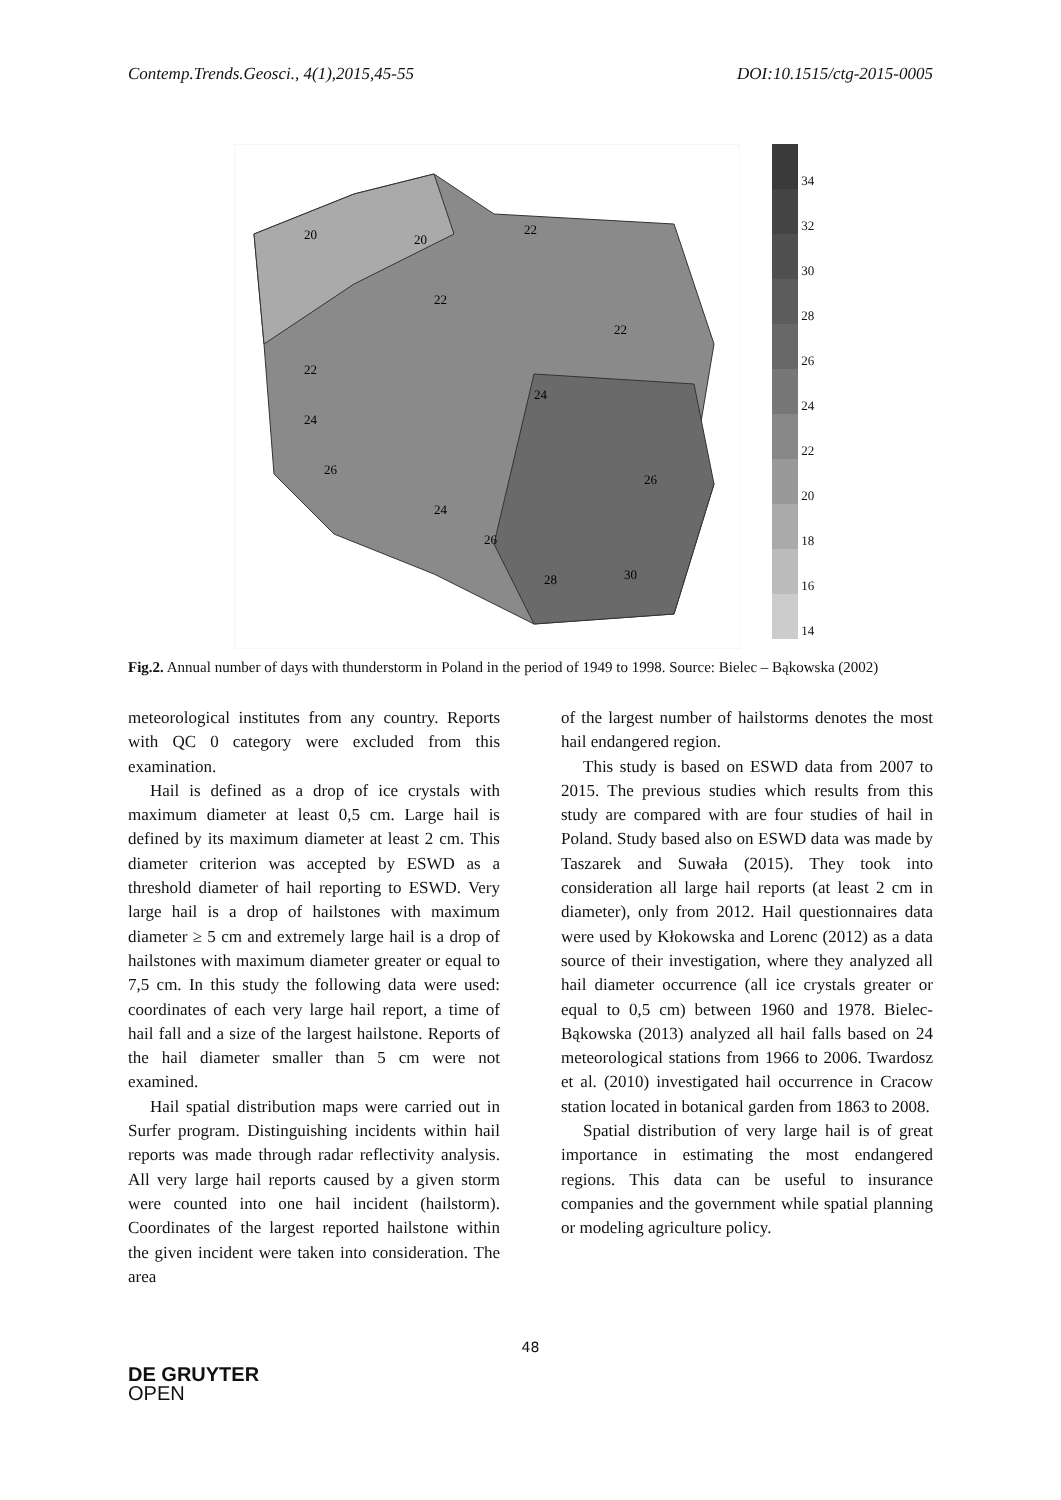Contemp.Trends.Geosci., 4(1),2015,45-55 DOI:10.1515/ctg-2015-0005
20
20
22
22
24
24
26
24
26
28
30
26
22
22
34
32
30
28
26
24
22
20
18
16
14
Fig.2. Annual number of days with thunderstorm in Poland in the period of 1949 to 1998. Source: Bielec – Bąkowska (2002)
meteorological institutes from any country. Reports with QC 0 category were excluded from this examination.
Hail is defined as a drop of ice crystals with maximum diameter at least 0,5 cm. Large hail is defined by its maximum diameter at least 2 cm. This diameter criterion was accepted by ESWD as a threshold diameter of hail reporting to ESWD. Very large hail is a drop of hailstones with maximum diameter ≥ 5 cm and extremely large hail is a drop of hailstones with maximum diameter greater or equal to 7,5 cm. In this study the following data were used: coordinates of each very large hail report, a time of hail fall and a size of the largest hailstone. Reports of the hail diameter smaller than 5 cm were not examined.
Hail spatial distribution maps were carried out in Surfer program. Distinguishing incidents within hail reports was made through radar reflectivity analysis. All very large hail reports caused by a given storm were counted into one hail incident (hailstorm). Coordinates of the largest reported hailstone within the given incident were taken into consideration. The area
of the largest number of hailstorms denotes the most hail endangered region.
This study is based on ESWD data from 2007 to 2015. The previous studies which results from this study are compared with are four studies of hail in Poland. Study based also on ESWD data was made by Taszarek and Suwała (2015). They took into consideration all large hail reports (at least 2 cm in diameter), only from 2012. Hail questionnaires data were used by Kłokowska and Lorenc (2012) as a data source of their investigation, where they analyzed all hail diameter occurrence (all ice crystals greater or equal to 0,5 cm) between 1960 and 1978. Bielec-Bąkowska (2013) analyzed all hail falls based on 24 meteorological stations from 1966 to 2006. Twardosz et al. (2010) investigated hail occurrence in Cracow station located in botanical garden from 1863 to 2008.
Spatial distribution of very large hail is of great importance in estimating the most endangered regions. This data can be useful to insurance companies and the government while spatial planning or modeling agriculture policy.
48
DE GRUYTER
OPEN